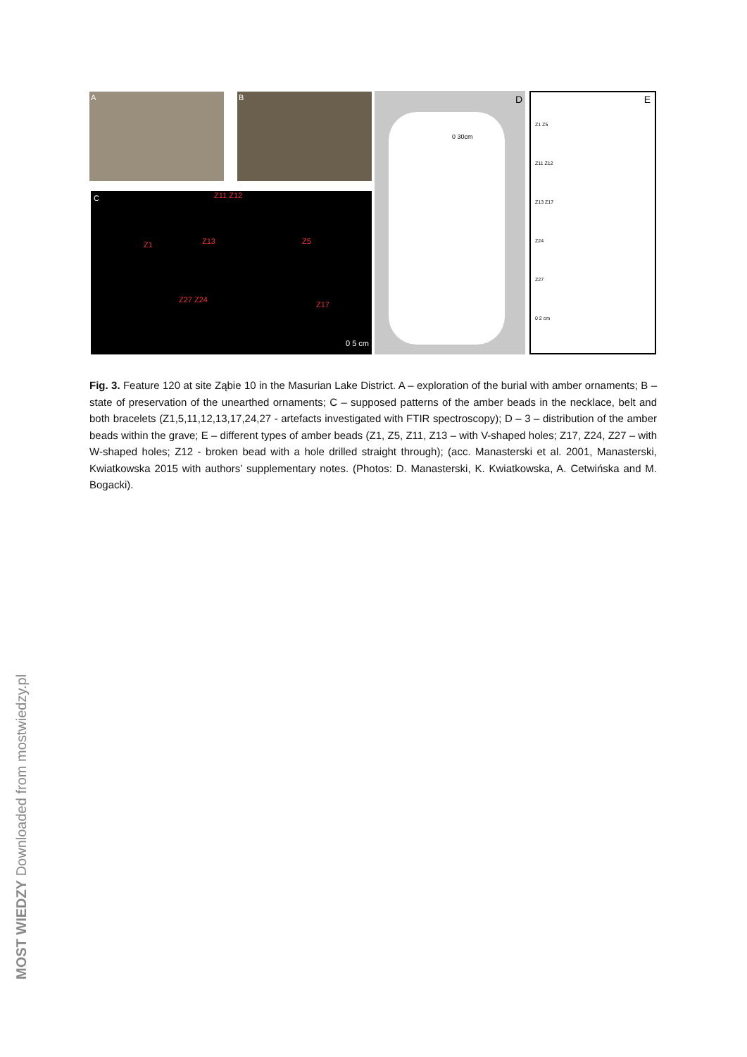A B
C Z11 Z12
Z1 Z13 Z5
Z27 Z24
Z17
0 5 cm
D
0 30cm
E
Z1 Z5
Z11 Z12
Z13 Z17
Z24
Z27
0 2 cm
Fig. 3. Feature 120 at site Ząbie 10 in the Masurian Lake District. A – exploration of the burial with amber ornaments; B – state of preservation of the unearthed ornaments; C – supposed patterns of the amber beads in the necklace, belt and both bracelets (Z1,5,11,12,13,17,24,27 - artefacts investigated with FTIR spectroscopy); D – 3 – distribution of the amber beads within the grave; E – different types of amber beads (Z1, Z5, Z11, Z13 – with V-shaped holes; Z17, Z24, Z27 – with W-shaped holes; Z12 - broken bead with a hole drilled straight through); (acc. Manasterski et al. 2001, Manasterski, Kwiatkowska 2015 with authors’ supplementary notes. (Photos: D. Manasterski, K. Kwiatkowska, A. Cetwińska and M. Bogacki).
MOST WIEDZY Downloaded from mostwiedzy.pl